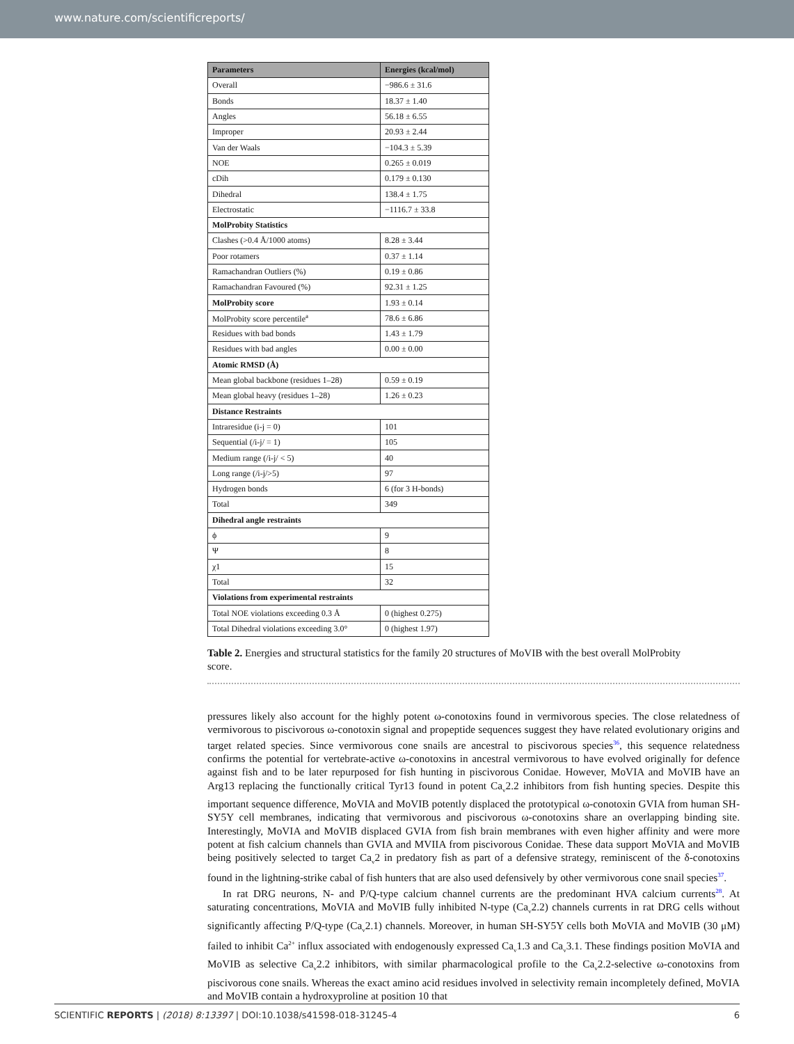www.nature.com/scientificreports/
| Parameters | Energies (kcal/mol) |
| --- | --- |
| Overall | −986.6 ± 31.6 |
| Bonds | 18.37 ± 1.40 |
| Angles | 56.18 ± 6.55 |
| Improper | 20.93 ± 2.44 |
| Van der Waals | −104.3 ± 5.39 |
| NOE | 0.265 ± 0.019 |
| cDih | 0.179 ± 0.130 |
| Dihedral | 138.4 ± 1.75 |
| Electrostatic | −1116.7 ± 33.8 |
| MolProbity Statistics | |
| Clashes (>0.4 Å/1000 atoms) | 8.28 ± 3.44 |
| Poor rotamers | 0.37 ± 1.14 |
| Ramachandran Outliers (%) | 0.19 ± 0.86 |
| Ramachandran Favoured (%) | 92.31 ± 1.25 |
| MolProbity score | 1.93 ± 0.14 |
| MolProbity score percentile<sup>a</sup> | 78.6 ± 6.86 |
| Residues with bad bonds | 1.43 ± 1.79 |
| Residues with bad angles | 0.00 ± 0.00 |
| Atomic RMSD (Å) | |
| Mean global backbone (residues 1–28) | 0.59 ± 0.19 |
| Mean global heavy (residues 1–28) | 1.26 ± 0.23 |
| Distance Restraints | |
| Intraresidue (i-j = 0) | 101 |
| Sequential (/i-j/ = 1) | 105 |
| Medium range (/i-j/ < 5) | 40 |
| Long range (/i-j/>5) | 97 |
| Hydrogen bonds | 6 (for 3 H-bonds) |
| Total | 349 |
| Dihedral angle restraints | |
| ϕ | 9 |
| Ψ | 8 |
| χ1 | 15 |
| Total | 32 |
| Violations from experimental restraints | |
| Total NOE violations exceeding 0.3 Å | 0 (highest 0.275) |
| Total Dihedral violations exceeding 3.0° | 0 (highest 1.97) |
Table 2. Energies and structural statistics for the family 20 structures of MoVIB with the best overall MolProbity score.
pressures likely also account for the highly potent ω-conotoxins found in vermivorous species. The close relatedness of vermivorous to piscivorous ω-conotoxin signal and propeptide sequences suggest they have related evolutionary origins and target related species. Since vermivorous cone snails are ancestral to piscivorous species<sup>36</sup>, this sequence relatedness confirms the potential for vertebrate-active ω-conotoxins in ancestral vermivorous to have evolved originally for defence against fish and to be later repurposed for fish hunting in piscivorous Conidae. However, MoVIA and MoVIB have an Arg13 replacing the functionally critical Tyr13 found in potent Ca<sub>v</sub>2.2 inhibitors from fish hunting species. Despite this important sequence difference, MoVIA and MoVIB potently displaced the prototypical ω-conotoxin GVIA from human SH-SY5Y cell membranes, indicating that vermivorous and piscivorous ω-conotoxins share an overlapping binding site. Interestingly, MoVIA and MoVIB displaced GVIA from fish brain membranes with even higher affinity and were more potent at fish calcium channels than GVIA and MVIIA from piscivorous Conidae. These data support MoVIA and MoVIB being positively selected to target Ca<sub>v</sub>2 in predatory fish as part of a defensive strategy, reminiscent of the δ-conotoxins found in the lightning-strike cabal of fish hunters that are also used defensively by other vermivorous cone snail species<sup>37</sup>.
In rat DRG neurons, N- and P/Q-type calcium channel currents are the predominant HVA calcium currents<sup>28</sup>. At saturating concentrations, MoVIA and MoVIB fully inhibited N-type (Ca<sub>v</sub>2.2) channels currents in rat DRG cells without significantly affecting P/Q-type (Ca<sub>v</sub>2.1) channels. Moreover, in human SH-SY5Y cells both MoVIA and MoVIB (30 μM) failed to inhibit Ca<sup>2+</sup> influx associated with endogenously expressed Ca<sub>v</sub>1.3 and Ca<sub>v</sub>3.1. These findings position MoVIA and MoVIB as selective Ca<sub>v</sub>2.2 inhibitors, with similar pharmacological profile to the Ca<sub>v</sub>2.2-selective ω-conotoxins from piscivorous cone snails. Whereas the exact amino acid residues involved in selectivity remain incompletely defined, MoVIA and MoVIB contain a hydroxyproline at position 10 that
SCIENTIFIC REPORTS | (2018) 8:13397 | DOI:10.1038/s41598-018-31245-4 6